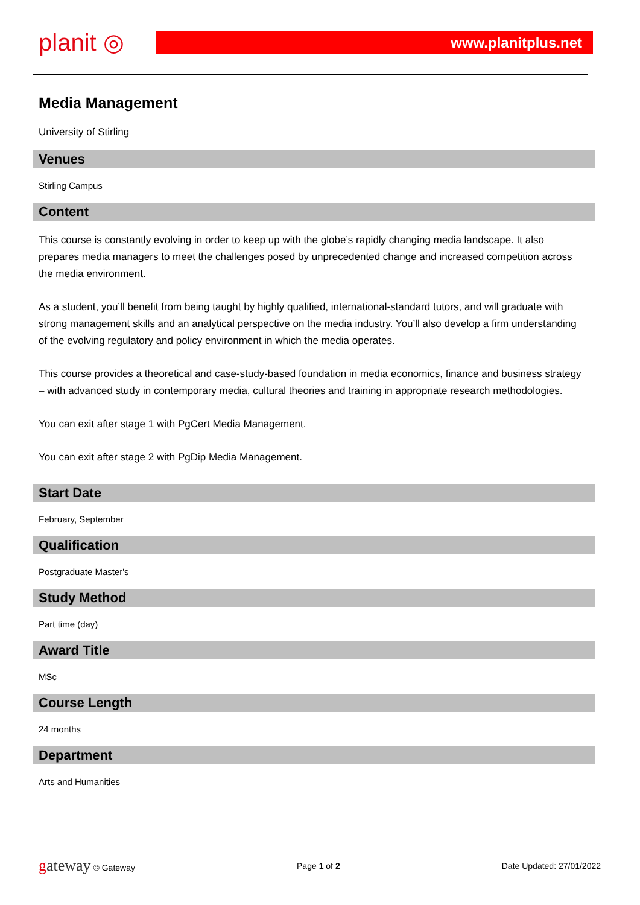planit ◎
www.planitplus.net
Media Management
University of Stirling
Venues
Stirling Campus
Content
This course is constantly evolving in order to keep up with the globe’s rapidly changing media landscape. It also prepares media managers to meet the challenges posed by unprecedented change and increased competition across the media environment.
As a student, you’ll benefit from being taught by highly qualified, international-standard tutors, and will graduate with strong management skills and an analytical perspective on the media industry. You’ll also develop a firm understanding of the evolving regulatory and policy environment in which the media operates.
This course provides a theoretical and case-study-based foundation in media economics, finance and business strategy – with advanced study in contemporary media, cultural theories and training in appropriate research methodologies.
You can exit after stage 1 with PgCert Media Management.
You can exit after stage 2 with PgDip Media Management.
Start Date
February, September
Qualification
Postgraduate Master's
Study Method
Part time (day)
Award Title
MSc
Course Length
24 months
Department
Arts and Humanities
gateway © Gateway Page 1 of 2 Date Updated: 27/01/2022